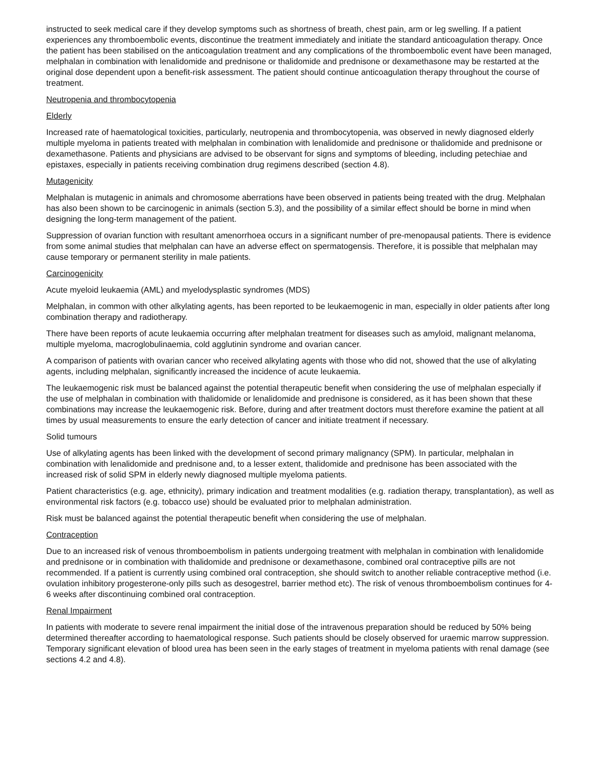instructed to seek medical care if they develop symptoms such as shortness of breath, chest pain, arm or leg swelling. If a patient experiences any thromboembolic events, discontinue the treatment immediately and initiate the standard anticoagulation therapy. Once the patient has been stabilised on the anticoagulation treatment and any complications of the thromboembolic event have been managed, melphalan in combination with lenalidomide and prednisone or thalidomide and prednisone or dexamethasone may be restarted at the original dose dependent upon a benefit-risk assessment. The patient should continue anticoagulation therapy throughout the course of treatment.
Neutropenia and thrombocytopenia
Elderly
Increased rate of haematological toxicities, particularly, neutropenia and thrombocytopenia, was observed in newly diagnosed elderly multiple myeloma in patients treated with melphalan in combination with lenalidomide and prednisone or thalidomide and prednisone or dexamethasone. Patients and physicians are advised to be observant for signs and symptoms of bleeding, including petechiae and epistaxes, especially in patients receiving combination drug regimens described (section 4.8).
Mutagenicity
Melphalan is mutagenic in animals and chromosome aberrations have been observed in patients being treated with the drug. Melphalan has also been shown to be carcinogenic in animals (section 5.3), and the possibility of a similar effect should be borne in mind when designing the long-term management of the patient.
Suppression of ovarian function with resultant amenorrhoea occurs in a significant number of pre-menopausal patients. There is evidence from some animal studies that melphalan can have an adverse effect on spermatogensis. Therefore, it is possible that melphalan may cause temporary or permanent sterility in male patients.
Carcinogenicity
Acute myeloid leukaemia (AML) and myelodysplastic syndromes (MDS)
Melphalan, in common with other alkylating agents, has been reported to be leukaemogenic in man, especially in older patients after long combination therapy and radiotherapy.
There have been reports of acute leukaemia occurring after melphalan treatment for diseases such as amyloid, malignant melanoma, multiple myeloma, macroglobulinaemia, cold agglutinin syndrome and ovarian cancer.
A comparison of patients with ovarian cancer who received alkylating agents with those who did not, showed that the use of alkylating agents, including melphalan, significantly increased the incidence of acute leukaemia.
The leukaemogenic risk must be balanced against the potential therapeutic benefit when considering the use of melphalan especially if the use of melphalan in combination with thalidomide or lenalidomide and prednisone is considered, as it has been shown that these combinations may increase the leukaemogenic risk. Before, during and after treatment doctors must therefore examine the patient at all times by usual measurements to ensure the early detection of cancer and initiate treatment if necessary.
Solid tumours
Use of alkylating agents has been linked with the development of second primary malignancy (SPM). In particular, melphalan in combination with lenalidomide and prednisone and, to a lesser extent, thalidomide and prednisone has been associated with the increased risk of solid SPM in elderly newly diagnosed multiple myeloma patients.
Patient characteristics (e.g. age, ethnicity), primary indication and treatment modalities (e.g. radiation therapy, transplantation), as well as environmental risk factors (e.g. tobacco use) should be evaluated prior to melphalan administration.
Risk must be balanced against the potential therapeutic benefit when considering the use of melphalan.
Contraception
Due to an increased risk of venous thromboembolism in patients undergoing treatment with melphalan in combination with lenalidomide and prednisone or in combination with thalidomide and prednisone or dexamethasone, combined oral contraceptive pills are not recommended. If a patient is currently using combined oral contraception, she should switch to another reliable contraceptive method (i.e. ovulation inhibitory progesterone-only pills such as desogestrel, barrier method etc). The risk of venous thromboembolism continues for 4-6 weeks after discontinuing combined oral contraception.
Renal Impairment
In patients with moderate to severe renal impairment the initial dose of the intravenous preparation should be reduced by 50% being determined thereafter according to haematological response. Such patients should be closely observed for uraemic marrow suppression. Temporary significant elevation of blood urea has been seen in the early stages of treatment in myeloma patients with renal damage (see sections 4.2 and 4.8).